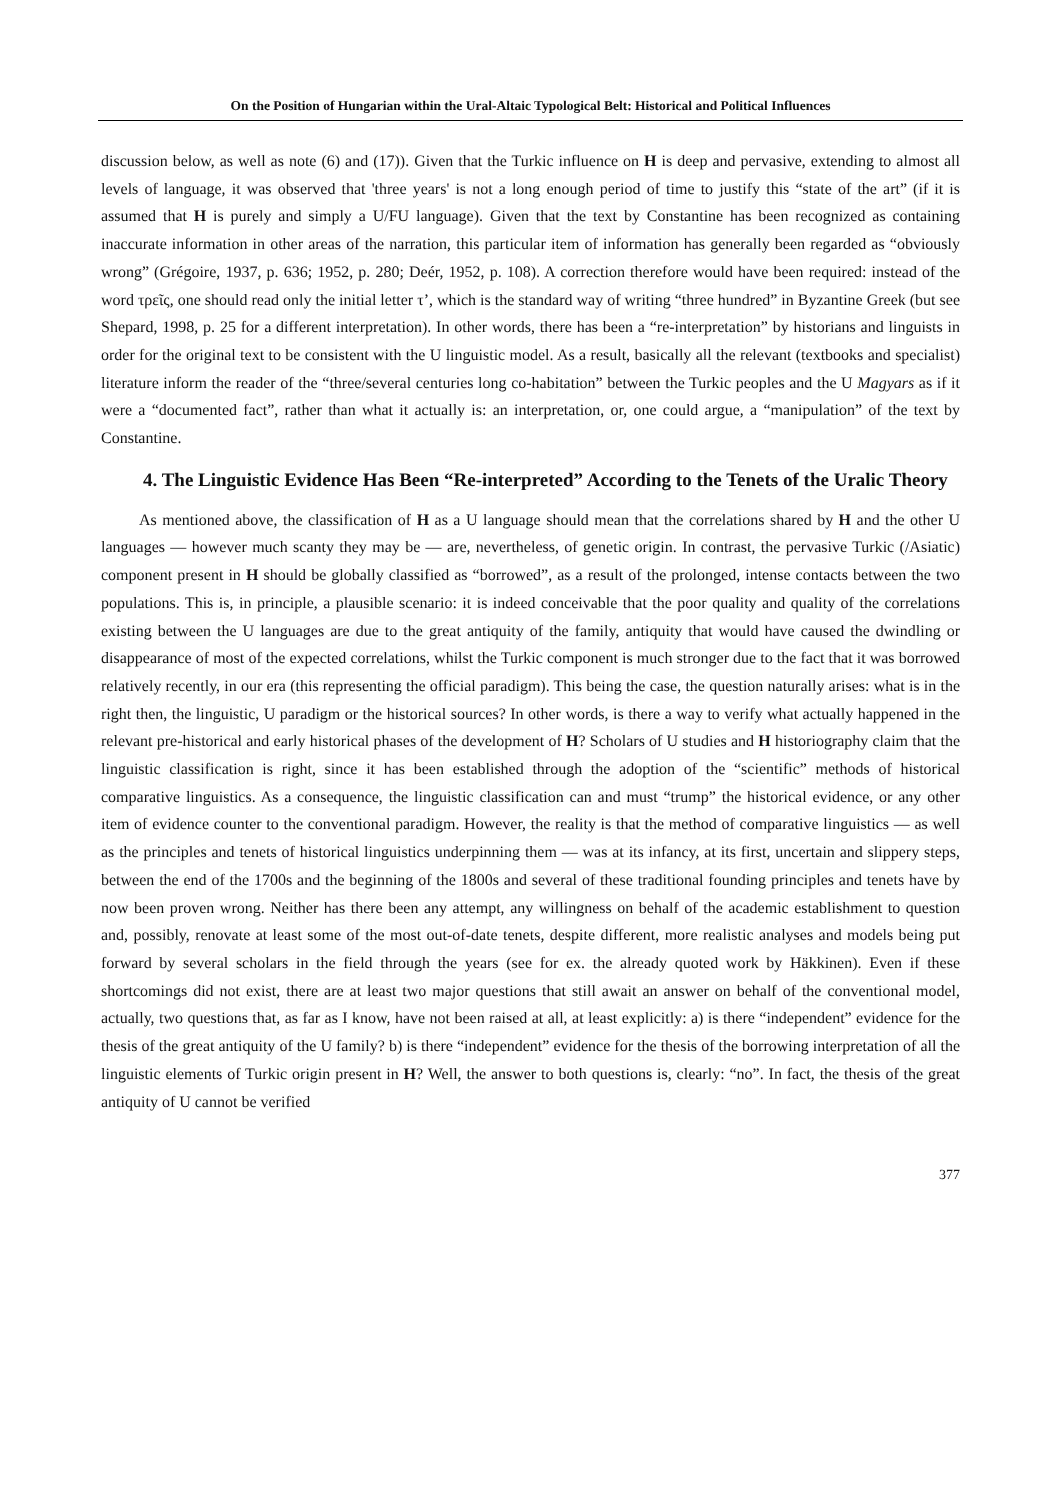On the Position of Hungarian within the Ural-Altaic Typological Belt: Historical and Political Influences
discussion below, as well as note (6) and (17)). Given that the Turkic influence on H is deep and pervasive, extending to almost all levels of language, it was observed that 'three years' is not a long enough period of time to justify this “state of the art” (if it is assumed that H is purely and simply a U/FU language). Given that the text by Constantine has been recognized as containing inaccurate information in other areas of the narration, this particular item of information has generally been regarded as “obviously wrong” (Grégoire, 1937, p. 636; 1952, p. 280; Deér, 1952, p. 108). A correction therefore would have been required: instead of the word τρεῖς, one should read only the initial letter τ’, which is the standard way of writing “three hundred” in Byzantine Greek (but see Shepard, 1998, p. 25 for a different interpretation). In other words, there has been a “re-interpretation” by historians and linguists in order for the original text to be consistent with the U linguistic model. As a result, basically all the relevant (textbooks and specialist) literature inform the reader of the “three/several centuries long co-habitation” between the Turkic peoples and the U Magyars as if it were a “documented fact”, rather than what it actually is: an interpretation, or, one could argue, a “manipulation” of the text by Constantine.
4. The Linguistic Evidence Has Been “Re-interpreted” According to the Tenets of the Uralic Theory
As mentioned above, the classification of H as a U language should mean that the correlations shared by H and the other U languages — however much scanty they may be — are, nevertheless, of genetic origin. In contrast, the pervasive Turkic (/Asiatic) component present in H should be globally classified as “borrowed”, as a result of the prolonged, intense contacts between the two populations. This is, in principle, a plausible scenario: it is indeed conceivable that the poor quality and quality of the correlations existing between the U languages are due to the great antiquity of the family, antiquity that would have caused the dwindling or disappearance of most of the expected correlations, whilst the Turkic component is much stronger due to the fact that it was borrowed relatively recently, in our era (this representing the official paradigm). This being the case, the question naturally arises: what is in the right then, the linguistic, U paradigm or the historical sources? In other words, is there a way to verify what actually happened in the relevant pre-historical and early historical phases of the development of H? Scholars of U studies and H historiography claim that the linguistic classification is right, since it has been established through the adoption of the “scientific” methods of historical comparative linguistics. As a consequence, the linguistic classification can and must “trump” the historical evidence, or any other item of evidence counter to the conventional paradigm. However, the reality is that the method of comparative linguistics — as well as the principles and tenets of historical linguistics underpinning them — was at its infancy, at its first, uncertain and slippery steps, between the end of the 1700s and the beginning of the 1800s and several of these traditional founding principles and tenets have by now been proven wrong. Neither has there been any attempt, any willingness on behalf of the academic establishment to question and, possibly, renovate at least some of the most out-of-date tenets, despite different, more realistic analyses and models being put forward by several scholars in the field through the years (see for ex. the already quoted work by Häkkinen). Even if these shortcomings did not exist, there are at least two major questions that still await an answer on behalf of the conventional model, actually, two questions that, as far as I know, have not been raised at all, at least explicitly: a) is there “independent” evidence for the thesis of the great antiquity of the U family? b) is there “independent” evidence for the thesis of the borrowing interpretation of all the linguistic elements of Turkic origin present in H? Well, the answer to both questions is, clearly: “no”. In fact, the thesis of the great antiquity of U cannot be verified
377